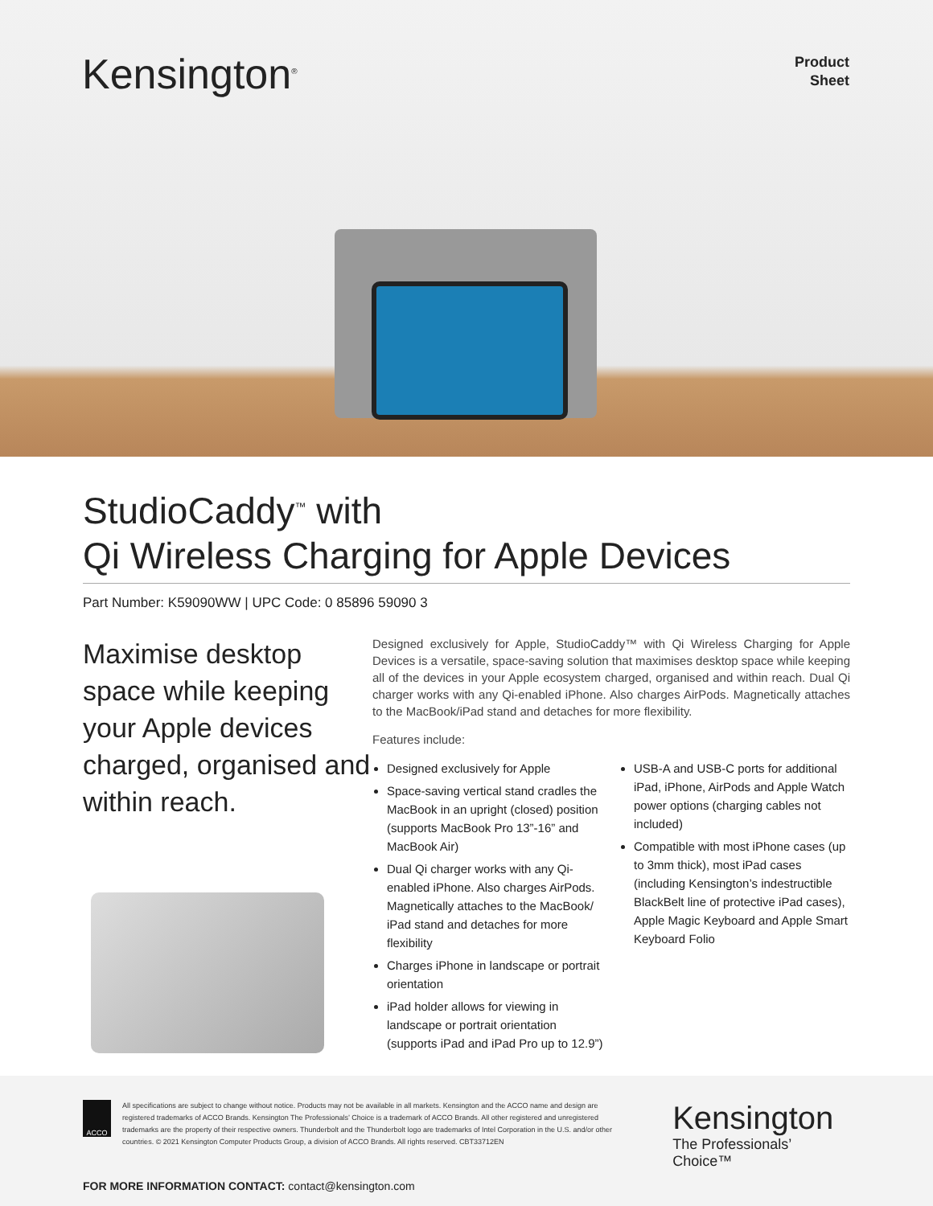Kensington<sup>®</sup>
Product
Sheet
StudioCaddy<sup>™</sup> with
Qi Wireless Charging for Apple Devices
Part Number: K59090WW | UPC Code: 0 85896 59090 3
Maximise desktop space while keeping your Apple devices charged, organised and within reach.
Designed exclusively for Apple, StudioCaddy™ with Qi Wireless Charging for Apple Devices is a versatile, space-saving solution that maximises desktop space while keeping all of the devices in your Apple ecosystem charged, organised and within reach. Dual Qi charger works with any Qi-enabled iPhone. Also charges AirPods. Magnetically attaches to the MacBook/iPad stand and detaches for more flexibility.
Features include:
Designed exclusively for Apple
Space-saving vertical stand cradles the MacBook in an upright (closed) position (supports MacBook Pro 13”-16” and MacBook Air)
Dual Qi charger works with any Qi-enabled iPhone. Also charges AirPods. Magnetically attaches to the MacBook/ iPad stand and detaches for more flexibility
Charges iPhone in landscape or portrait orientation
iPad holder allows for viewing in landscape or portrait orientation (supports iPad and iPad Pro up to 12.9”)
USB-A and USB-C ports for additional iPad, iPhone, AirPods and Apple Watch power options (charging cables not included)
Compatible with most iPhone cases (up to 3mm thick), most iPad cases (including Kensington’s indestructible BlackBelt line of protective iPad cases), Apple Magic Keyboard and Apple Smart Keyboard Folio
ACCO
All specifications are subject to change without notice. Products may not be available in all markets. Kensington and the ACCO name and design are registered trademarks of ACCO Brands. Kensington The Professionals’ Choice is a trademark of ACCO Brands. All other registered and unregistered trademarks are the property of their respective owners. Thunderbolt and the Thunderbolt logo are trademarks of Intel Corporation in the U.S. and/or other countries. © 2021 Kensington Computer Products Group, a division of ACCO Brands. All rights reserved. CBT33712EN
Kensington
The Professionals’ Choice™
FOR MORE INFORMATION CONTACT: contact@kensington.com